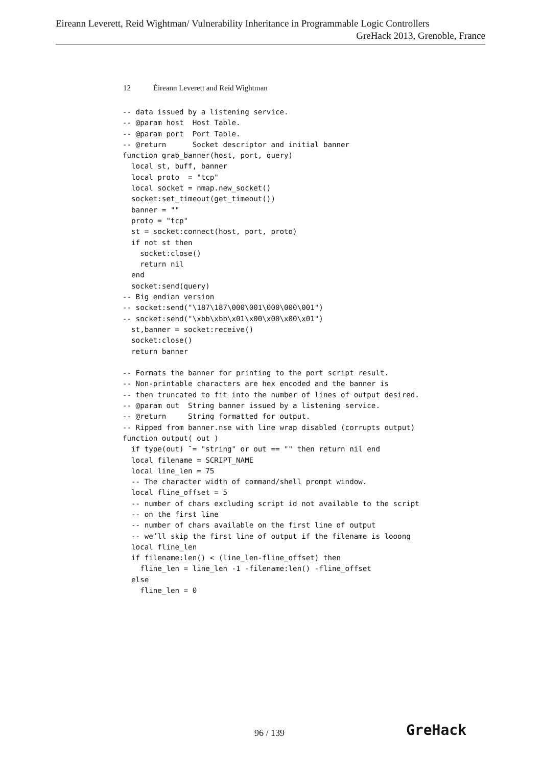Eireann Leverett, Reid Wightman/ Vulnerability Inheritance in Programmable Logic Controllers
GreHack 2013, Grenoble, France
12 Éireann Leverett and Reid Wightman
-- data issued by a listening service.
-- @param host  Host Table.
-- @param port  Port Table.
-- @return      Socket descriptor and initial banner
function grab_banner(host, port, query)
  local st, buff, banner
  local proto  = "tcp"
  local socket = nmap.new_socket()
  socket:set_timeout(get_timeout())
  banner = ""
  proto = "tcp"
  st = socket:connect(host, port, proto)
  if not st then
    socket:close()
    return nil
  end
  socket:send(query)
-- Big endian version
-- socket:send("\187\187\000\001\000\000\001")
-- socket:send("\xbb\xbb\x01\x00\x00\x00\x01")
  st,banner = socket:receive()
  socket:close()
  return banner

-- Formats the banner for printing to the port script result.
-- Non-printable characters are hex encoded and the banner is
-- then truncated to fit into the number of lines of output desired.
-- @param out  String banner issued by a listening service.
-- @return     String formatted for output.
-- Ripped from banner.nse with line wrap disabled (corrupts output)
function output( out )
  if type(out) ˜= "string" or out == "" then return nil end
  local filename = SCRIPT_NAME
  local line_len = 75
  -- The character width of command/shell prompt window.
  local fline_offset = 5
  -- number of chars excluding script id not available to the script
  -- on the first line
  -- number of chars available on the first line of output
  -- we’ll skip the first line of output if the filename is looong
  local fline_len
  if filename:len() < (line_len-fline_offset) then
    fline_len = line_len -1 -filename:len() -fline_offset
  else
    fline_len = 0
96 / 139 GreHack